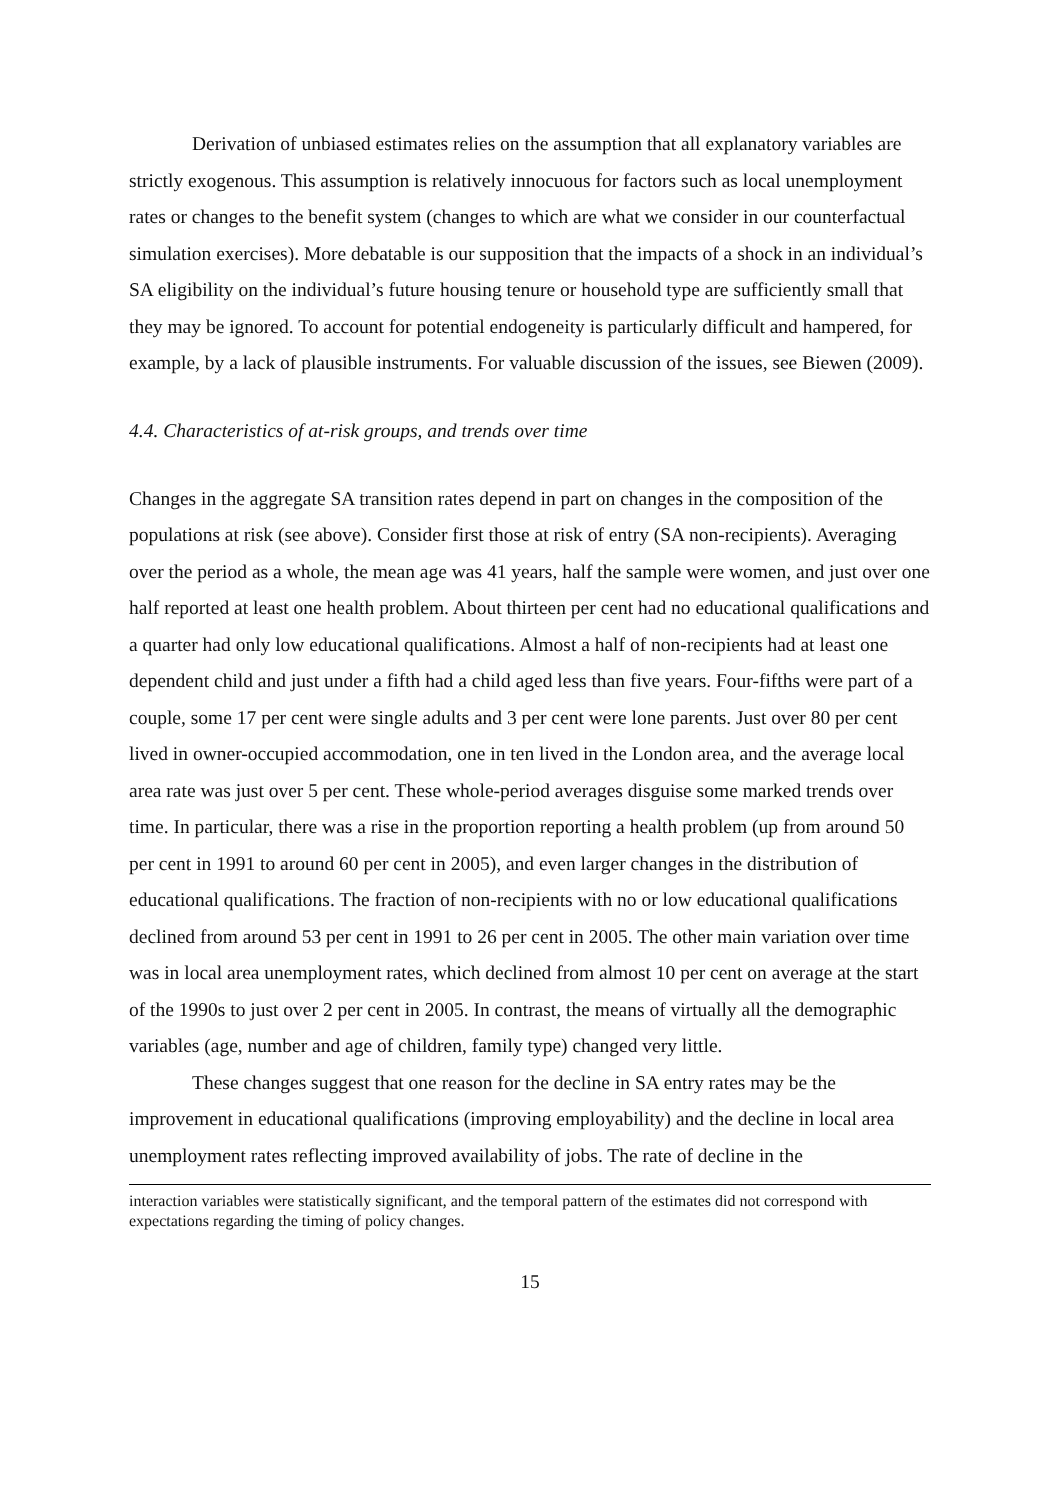Derivation of unbiased estimates relies on the assumption that all explanatory variables are strictly exogenous. This assumption is relatively innocuous for factors such as local unemployment rates or changes to the benefit system (changes to which are what we consider in our counterfactual simulation exercises). More debatable is our supposition that the impacts of a shock in an individual’s SA eligibility on the individual’s future housing tenure or household type are sufficiently small that they may be ignored. To account for potential endogeneity is particularly difficult and hampered, for example, by a lack of plausible instruments. For valuable discussion of the issues, see Biewen (2009).
4.4. Characteristics of at-risk groups, and trends over time
Changes in the aggregate SA transition rates depend in part on changes in the composition of the populations at risk (see above). Consider first those at risk of entry (SA non-recipients). Averaging over the period as a whole, the mean age was 41 years, half the sample were women, and just over one half reported at least one health problem. About thirteen per cent had no educational qualifications and a quarter had only low educational qualifications. Almost a half of non-recipients had at least one dependent child and just under a fifth had a child aged less than five years. Four-fifths were part of a couple, some 17 per cent were single adults and 3 per cent were lone parents. Just over 80 per cent lived in owner-occupied accommodation, one in ten lived in the London area, and the average local area rate was just over 5 per cent. These whole-period averages disguise some marked trends over time. In particular, there was a rise in the proportion reporting a health problem (up from around 50 per cent in 1991 to around 60 per cent in 2005), and even larger changes in the distribution of educational qualifications. The fraction of non-recipients with no or low educational qualifications declined from around 53 per cent in 1991 to 26 per cent in 2005. The other main variation over time was in local area unemployment rates, which declined from almost 10 per cent on average at the start of the 1990s to just over 2 per cent in 2005. In contrast, the means of virtually all the demographic variables (age, number and age of children, family type) changed very little.
These changes suggest that one reason for the decline in SA entry rates may be the improvement in educational qualifications (improving employability) and the decline in local area unemployment rates reflecting improved availability of jobs. The rate of decline in the
interaction variables were statistically significant, and the temporal pattern of the estimates did not correspond with expectations regarding the timing of policy changes.
15